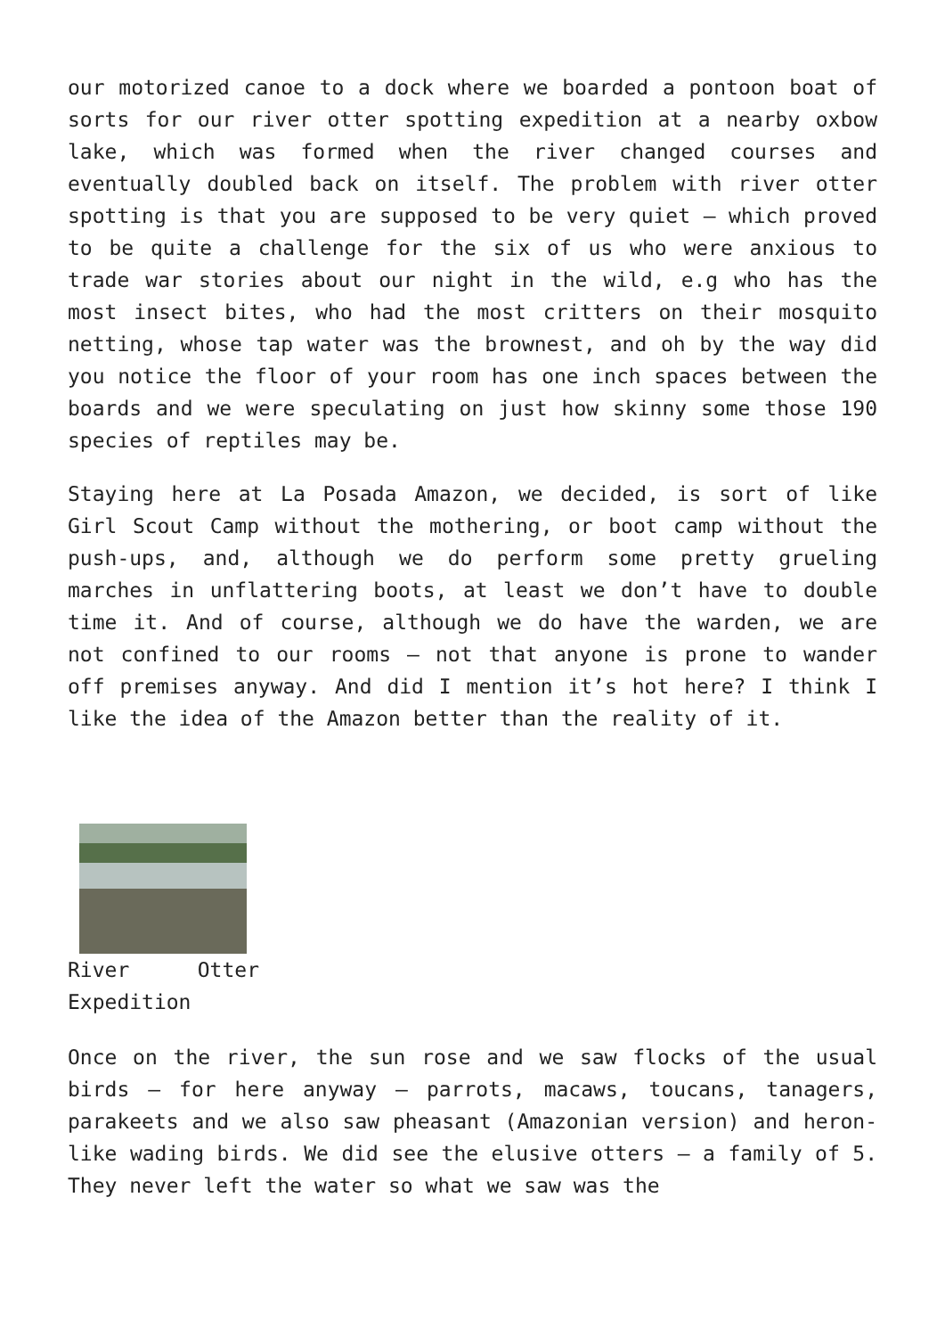our motorized canoe to a dock where we boarded a pontoon boat of sorts for our river otter spotting expedition at a nearby oxbow lake, which was formed when the river changed courses and eventually doubled back on itself. The problem with river otter spotting is that you are supposed to be very quiet – which proved to be quite a challenge for the six of us who were anxious to trade war stories about our night in the wild, e.g who has the most insect bites, who had the most critters on their mosquito netting, whose tap water was the brownest, and oh by the way did you notice the floor of your room has one inch spaces between the boards and we were speculating on just how skinny some those 190 species of reptiles may be.
Staying here at La Posada Amazon, we decided, is sort of like Girl Scout Camp without the mothering, or boot camp without the push-ups, and, although we do perform some pretty grueling marches in unflattering boots, at least we don’t have to double time it. And of course, although we do have the warden, we are not confined to our rooms – not that anyone is prone to wander off premises anyway. And did I mention it’s hot here? I think I like the idea of the Amazon better than the reality of it.
River Otter Expedition
Once on the river, the sun rose and we saw flocks of the usual birds – for here anyway – parrots, macaws, toucans, tanagers, parakeets and we also saw pheasant (Amazonian version) and heron- like wading birds. We did see the elusive otters – a family of 5. They never left the water so what we saw was the